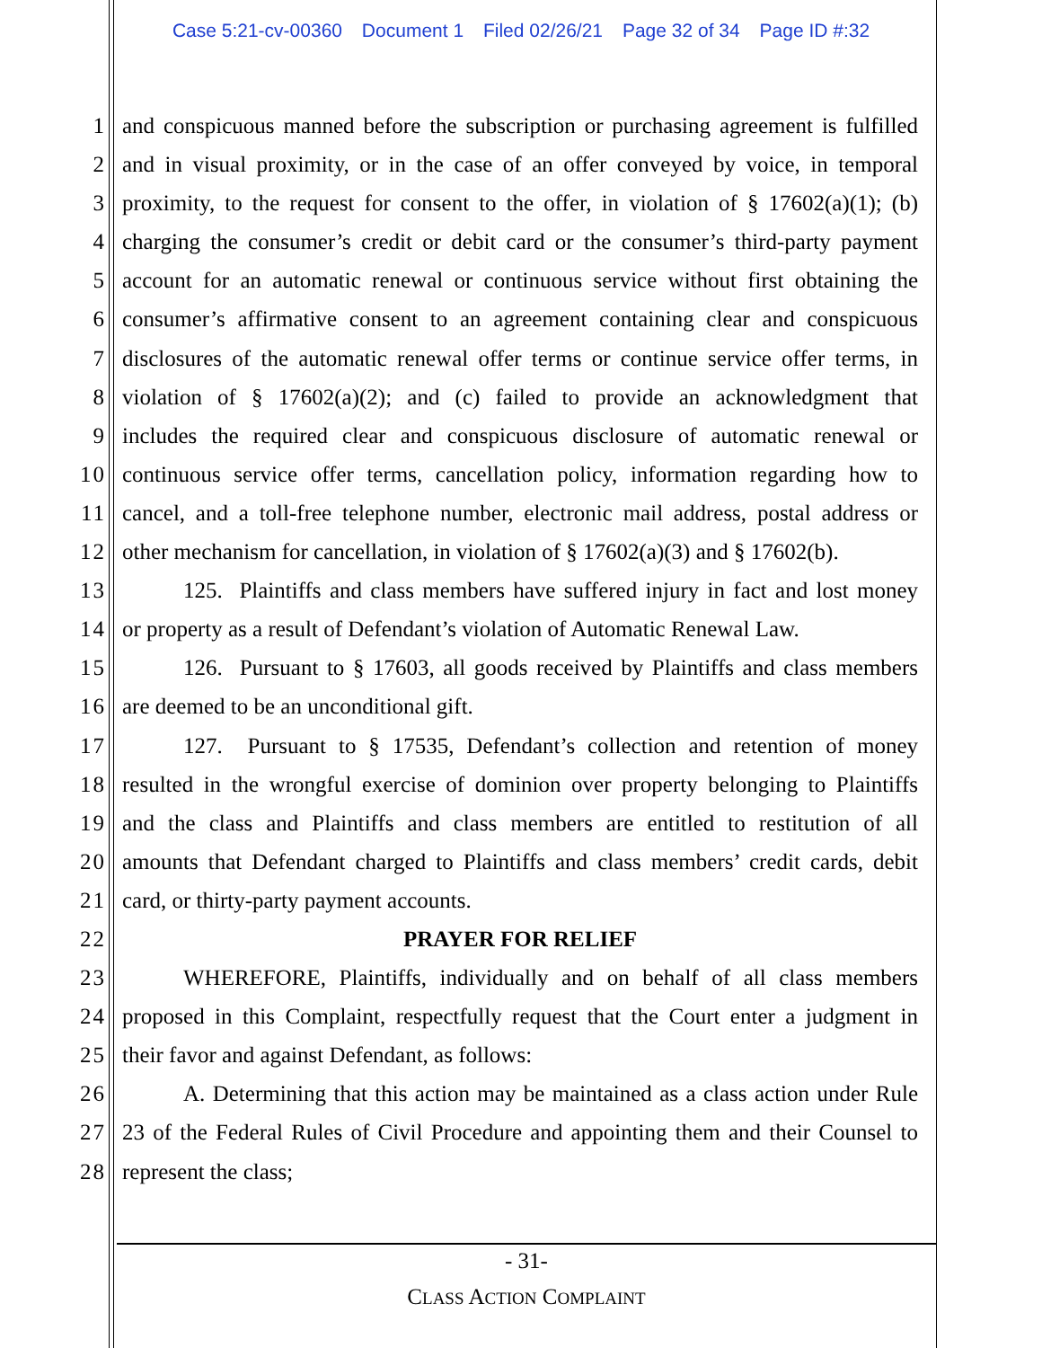Case 5:21-cv-00360 Document 1 Filed 02/26/21 Page 32 of 34 Page ID #:32
1 and conspicuous manned before the subscription or purchasing agreement is fulfilled
2 and in visual proximity, or in the case of an offer conveyed by voice, in temporal
3 proximity, to the request for consent to the offer, in violation of § 17602(a)(1); (b)
4 charging the consumer’s credit or debit card or the consumer’s third-party payment
5 account for an automatic renewal or continuous service without first obtaining the
6 consumer’s affirmative consent to an agreement containing clear and conspicuous
7 disclosures of the automatic renewal offer terms or continue service offer terms, in
8 violation of § 17602(a)(2); and (c) failed to provide an acknowledgment that
9 includes the required clear and conspicuous disclosure of automatic renewal or
10 continuous service offer terms, cancellation policy, information regarding how to
11 cancel, and a toll-free telephone number, electronic mail address, postal address or
12 other mechanism for cancellation, in violation of § 17602(a)(3) and § 17602(b).
13 125. Plaintiffs and class members have suffered injury in fact and lost money
14 or property as a result of Defendant’s violation of Automatic Renewal Law.
15 126. Pursuant to § 17603, all goods received by Plaintiffs and class members
16 are deemed to be an unconditional gift.
17 127. Pursuant to § 17535, Defendant’s collection and retention of money
18 resulted in the wrongful exercise of dominion over property belonging to Plaintiffs
19 and the class and Plaintiffs and class members are entitled to restitution of all
20 amounts that Defendant charged to Plaintiffs and class members’ credit cards, debit
21 card, or thirty-party payment accounts.
22 PRAYER FOR RELIEF
23 WHEREFORE, Plaintiffs, individually and on behalf of all class members
24 proposed in this Complaint, respectfully request that the Court enter a judgment in
25 their favor and against Defendant, as follows:
26 A. Determining that this action may be maintained as a class action under Rule
27 23 of the Federal Rules of Civil Procedure and appointing them and their Counsel to
28 represent the class;
- 31-
CLASS ACTION COMPLAINT